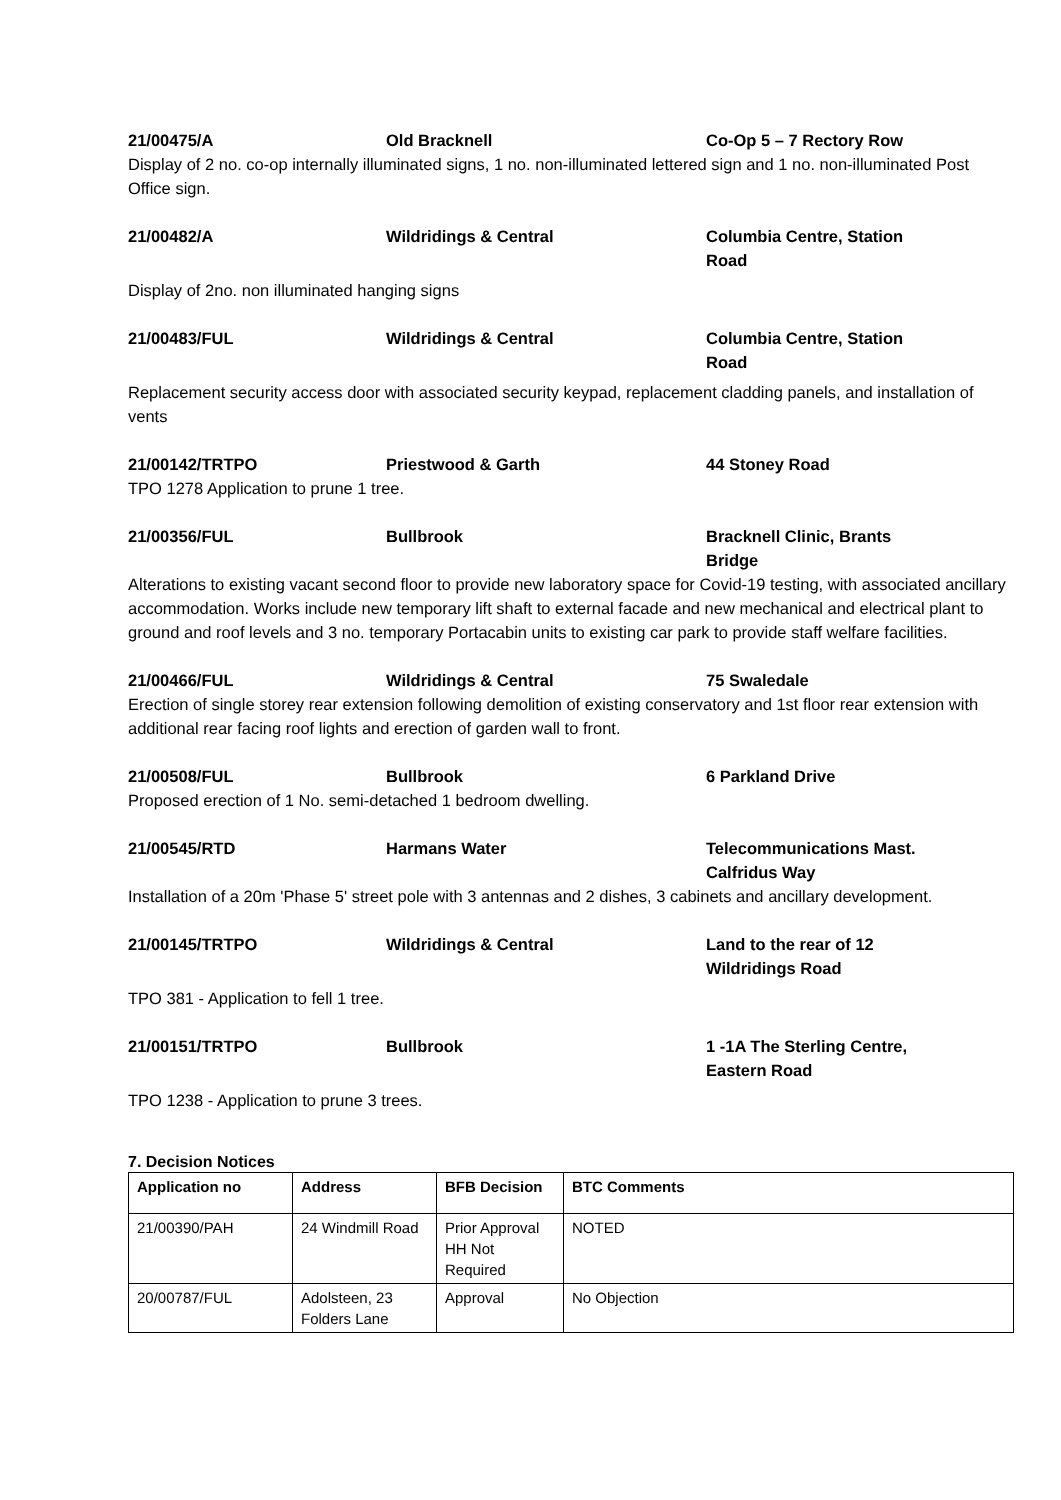21/00475/A Old Bracknell Co-Op 5 – 7 Rectory Row
Display of 2 no. co-op internally illuminated signs, 1 no. non-illuminated lettered sign and 1 no. non-illuminated Post Office sign.
21/00482/A Wildridings & Central Columbia Centre, Station Road
Display of 2no. non illuminated hanging signs
21/00483/FUL Wildridings & Central Columbia Centre, Station Road
Replacement security access door with associated security keypad, replacement cladding panels, and installation of vents
21/00142/TRTPO Priestwood & Garth 44 Stoney Road
TPO 1278 Application to prune 1 tree.
21/00356/FUL Bullbrook Bracknell Clinic, Brants Bridge
Alterations to existing vacant second floor to provide new laboratory space for Covid-19 testing, with associated ancillary accommodation. Works include new temporary lift shaft to external facade and new mechanical and electrical plant to ground and roof levels and 3 no. temporary Portacabin units to existing car park to provide staff welfare facilities.
21/00466/FUL Wildridings & Central 75 Swaledale
Erection of single storey rear extension following demolition of existing conservatory and 1st floor rear extension with additional rear facing roof lights and erection of garden wall to front.
21/00508/FUL Bullbrook 6 Parkland Drive
Proposed erection of 1 No. semi-detached 1 bedroom dwelling.
21/00545/RTD Harmans Water Telecommunications Mast. Calfridus Way
Installation of a 20m 'Phase 5' street pole with 3 antennas and 2 dishes, 3 cabinets and ancillary development.
21/00145/TRTPO Wildridings & Central Land to the rear of 12 Wildridings Road
TPO 381 - Application to fell 1 tree.
21/00151/TRTPO Bullbrook 1 -1A The Sterling Centre, Eastern Road
TPO 1238 - Application to prune 3 trees.
7. Decision Notices
| Application no | Address | BFB Decision | BTC Comments |
| --- | --- | --- | --- |
| 21/00390/PAH | 24 Windmill Road | Prior Approval HH Not Required | NOTED |
| 20/00787/FUL | Adolsteen, 23 Folders Lane | Approval | No Objection |